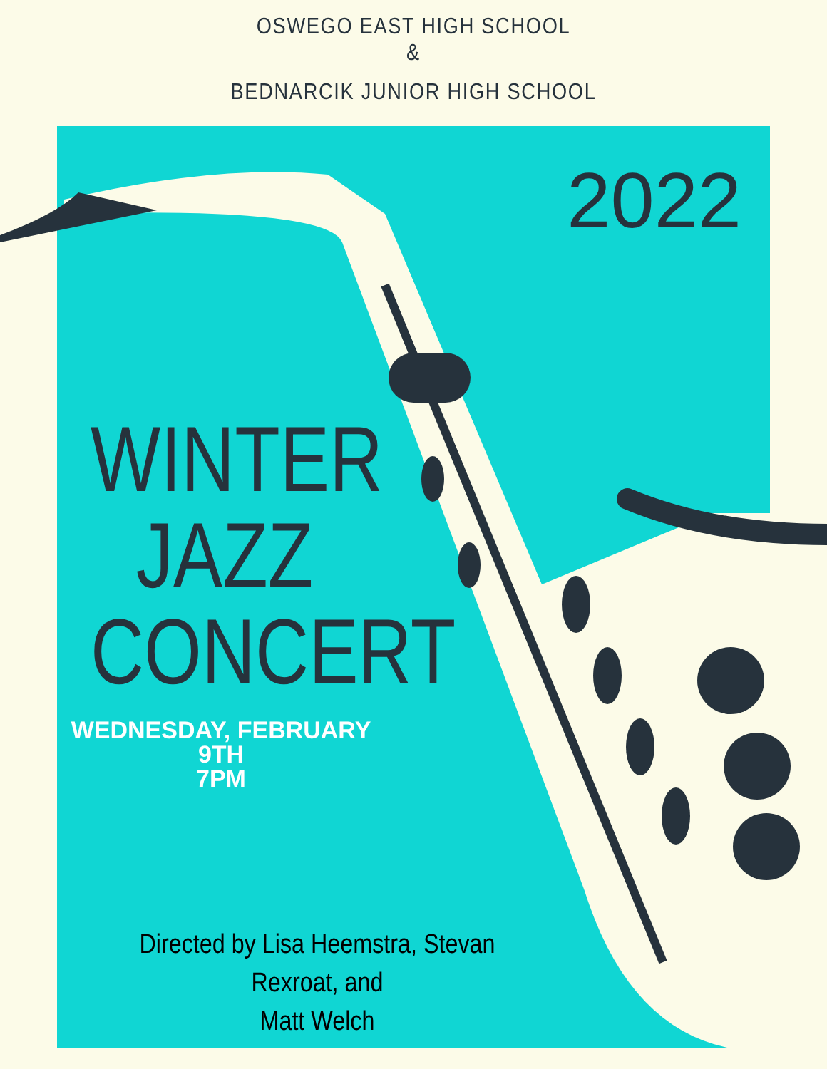OSWEGO EAST HIGH SCHOOL
&
BEDNARCIK JUNIOR HIGH SCHOOL
2022
WINTER
JAZZ
CONCERT
WEDNESDAY, FEBRUARY 9TH
7PM
Directed by Lisa Heemstra, Stevan Rexroat, and
Matt Welch